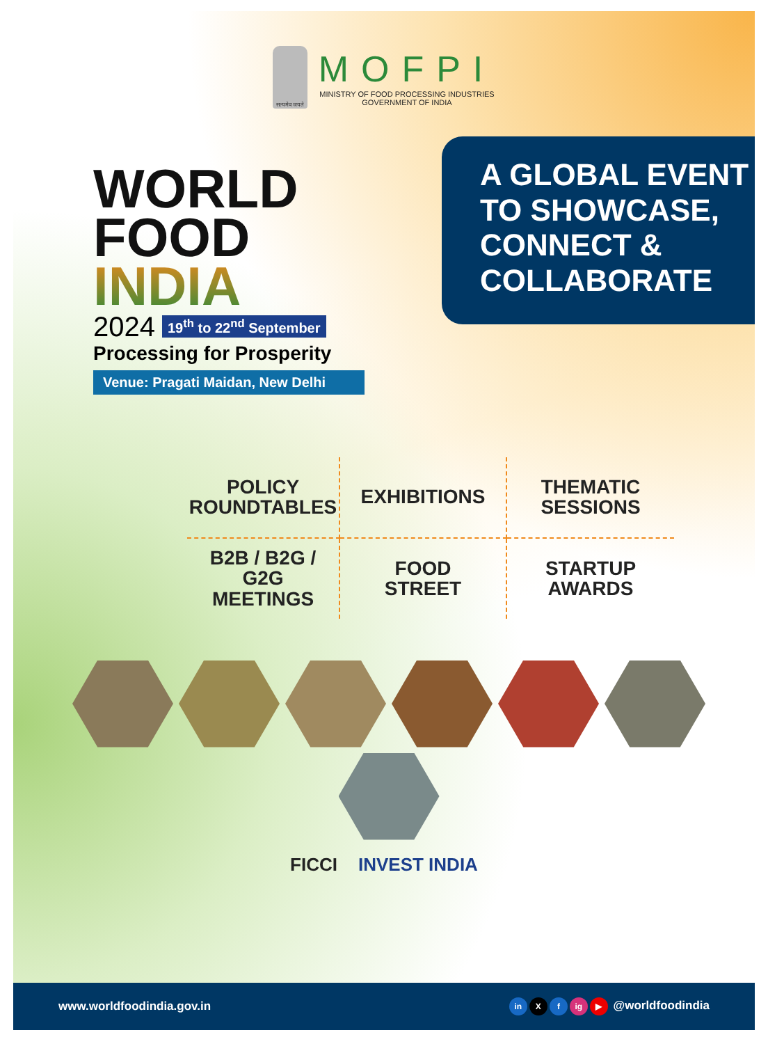सत्यमेव जयते
MOFPI
MINISTRY OF FOOD PROCESSING INDUSTRIES
GOVERNMENT OF INDIA
WORLD
FOOD INDIA
2024 19<sup>th</sup> to 22<sup>nd</sup> September
Processing for Prosperity
Venue: Pragati Maidan, New Delhi
A GLOBAL EVENT TO SHOWCASE, CONNECT & COLLABORATE
POLICY
ROUNDTABLES
EXHIBITIONS
THEMATIC
SESSIONS
B2B / B2G / G2G
MEETINGS
FOOD
STREET
STARTUP
AWARDS
FICCI INVEST INDIA
www.worldfoodindia.gov.in in X f ig ▶ @worldfoodindia